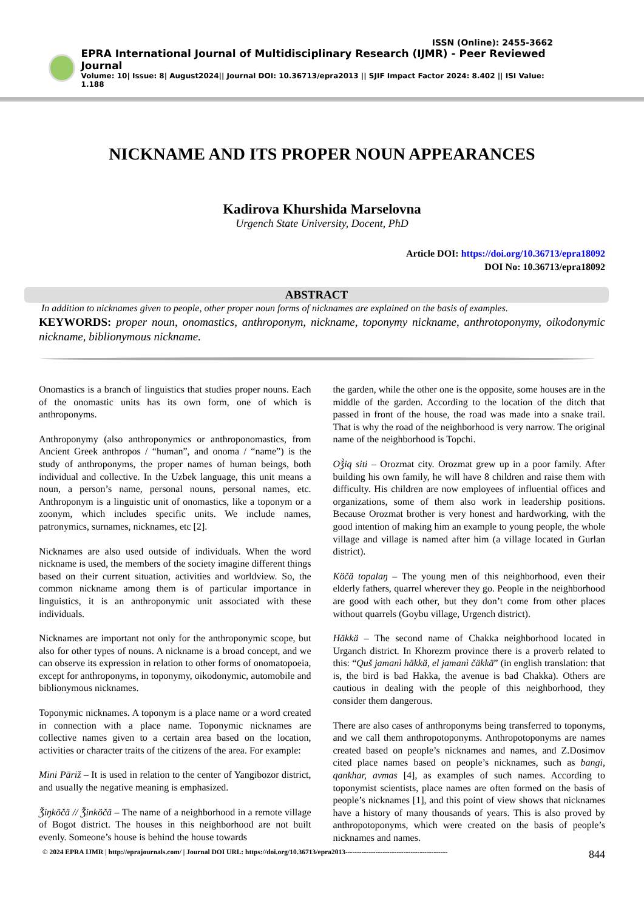ISSN (Online): 2455-3662
EPRA International Journal of Multidisciplinary Research (IJMR) - Peer Reviewed Journal
Volume: 10| Issue: 8| August2024|| Journal DOI: 10.36713/epra2013 || SJIF Impact Factor 2024: 8.402 || ISI Value: 1.188
NICKNAME AND ITS PROPER NOUN APPEARANCES
Kadirova Khurshida Marselovna
Urgench State University, Docent, PhD
Article DOI: https://doi.org/10.36713/epra18092
DOI No: 10.36713/epra18092
ABSTRACT
In addition to nicknames given to people, other proper noun forms of nicknames are explained on the basis of examples.
KEYWORDS: proper noun, onomastics, anthroponym, nickname, toponymy nickname, anthrotoponymy, oikodonymic nickname, biblionymous nickname.
Onomastics is a branch of linguistics that studies proper nouns. Each of the onomastic units has its own form, one of which is anthroponyms.
Anthroponymy (also anthroponymics or anthroponomastics, from Ancient Greek anthropos / “human”, and onoma / “name”) is the study of anthroponyms, the proper names of human beings, both individual and collective. In the Uzbek language, this unit means a noun, a person’s name, personal nouns, personal names, etc. Anthroponym is a linguistic unit of onomastics, like a toponym or a zoonym, which includes specific units. We include names, patronymics, surnames, nicknames, etc [2].
Nicknames are also used outside of individuals. When the word nickname is used, the members of the society imagine different things based on their current situation, activities and worldview. So, the common nickname among them is of particular importance in linguistics, it is an anthroponymic unit associated with these individuals.
Nicknames are important not only for the anthroponymic scope, but also for other types of nouns. A nickname is a broad concept, and we can observe its expression in relation to other forms of onomatopoeia, except for anthroponyms, in toponymy, oikodonymic, automobile and biblionymous nicknames.
Toponymic nicknames. A toponym is a place name or a word created in connection with a place name. Toponymic nicknames are collective names given to a certain area based on the location, activities or character traits of the citizens of the area. For example:
Mini Pāriž – It is used in relation to the center of Yangibozor district, and usually the negative meaning is emphasized.
Ǯiŋköčä // Ǯinköčä – The name of a neighborhood in a remote village of Bogot district. The houses in this neighborhood are not built evenly. Someone’s house is behind the house towards
the garden, while the other one is the opposite, some houses are in the middle of the garden. According to the location of the ditch that passed in front of the house, the road was made into a snake trail. That is why the road of the neighborhood is very narrow. The original name of the neighborhood is Topchi.
Oǯ̀iq siti – Orozmat city. Orozmat grew up in a poor family. After building his own family, he will have 8 children and raise them with difficulty. His children are now employees of influential offices and organizations, some of them also work in leadership positions. Because Orozmat brother is very honest and hardworking, with the good intention of making him an example to young people, the whole village and village is named after him (a village located in Gurlan district).
Köčä topalaŋ – The young men of this neighborhood, even their elderly fathers, quarrel wherever they go. People in the neighborhood are good with each other, but they don’t come from other places without quarrels (Goybu village, Urgench district).
Häkkä – The second name of Chakka neighborhood located in Urganch district. In Khorezm province there is a proverb related to this: “Quš jamanì häkkä, el jamanì čäkkä” (in english translation: that is, the bird is bad Hakka, the avenue is bad Chakka). Others are cautious in dealing with the people of this neighborhood, they consider them dangerous.
There are also cases of anthroponyms being transferred to toponyms, and we call them anthropotoponyms. Anthropotoponyms are names created based on people’s nicknames and names, and Z.Dosimov cited place names based on people’s nicknames, such as bangi, qankhar, avmas [4], as examples of such names. According to toponymist scientists, place names are often formed on the basis of people’s nicknames [1], and this point of view shows that nicknames have a history of many thousands of years. This is also proved by anthropotoponyms, which were created on the basis of people’s nicknames and names.
© 2024 EPRA IJMR | http://eprajournals.com/ | Journal DOI URL: https://doi.org/10.36713/epra2013-------------------------------------------- 844